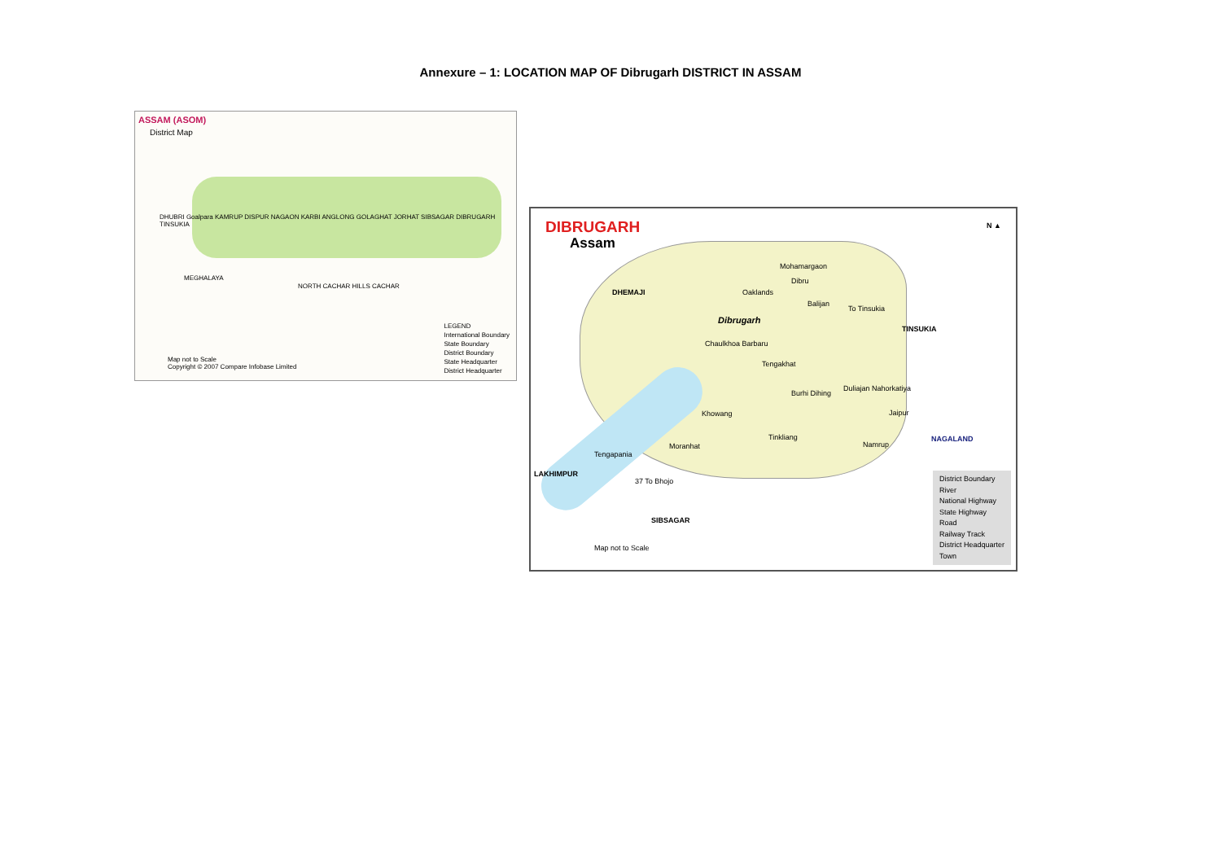Annexure – 1: LOCATION MAP OF Dibrugarh DISTRICT IN ASSAM
ASSAM (ASOM)
District Map
DHUBRI Goalpara KAMRUP DISPUR NAGAON KARBI ANGLONG GOLAGHAT JORHAT SIBSAGAR DIBRUGARH TINSUKIA
MEGHALAYA
NORTH CACHAR HILLS CACHAR
Map not to Scale
Copyright © 2007 Compare Infobase Limited
LEGEND
International Boundary
State Boundary
District Boundary
State Headquarter
District Headquarter
DIBRUGARH
Assam
N ▲
DHEMAJI
Mohamargaon
Dibru
Oaklands
Balijan
To Tinsukia
TINSUKIA
Dibrugarh
Chaulkhoa Barbaru
Tengakhat
Burhi Dihing
Duliajan Nahorkatiya
Khowang Jaipur
Tinkliang NAGALAND
Moranhat Namrup
Tengapania
LAKHIMPUR
37 To Bhojo
SIBSAGAR
Map not to Scale
District Boundary
River
National Highway
State Highway
Road
Railway Track
District Headquarter
Town